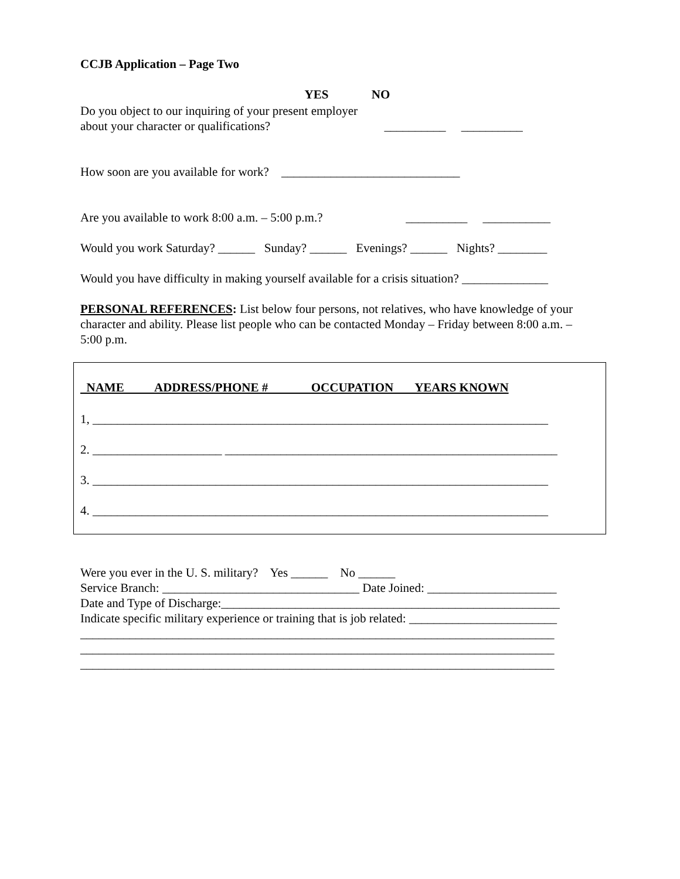CCJB Application – Page Two
YES NO
Do you object to our inquiring of your present employer
about your character or qualifications? __________ __________
How soon are you available for work? _____________________________
Are you available to work 8:00 a.m. – 5:00 p.m.? __________ ___________
Would you work Saturday? ______ Sunday? ______ Evenings? ______ Nights? ________
Would you have difficulty in making yourself available for a crisis situation? ______________
PERSONAL REFERENCES: List below four persons, not relatives, who have knowledge of your character and ability. Please list people who can be contacted Monday – Friday between 8:00 a.m. – 5:00 p.m.
NAME ADDRESS/PHONE # OCCUPATION YEARS KNOWN
1, __________________________________________________________________________
2. _____________________ ______________________________________________________
3. __________________________________________________________________________
4. __________________________________________________________________________
Were you ever in the U. S. military? Yes ______ No ______
Service Branch: ________________________________ Date Joined: _____________________
Date and Type of Discharge:_______________________________________________________
Indicate specific military experience or training that is job related: ________________________
_____________________________________________________________________________
_____________________________________________________________________________
_____________________________________________________________________________